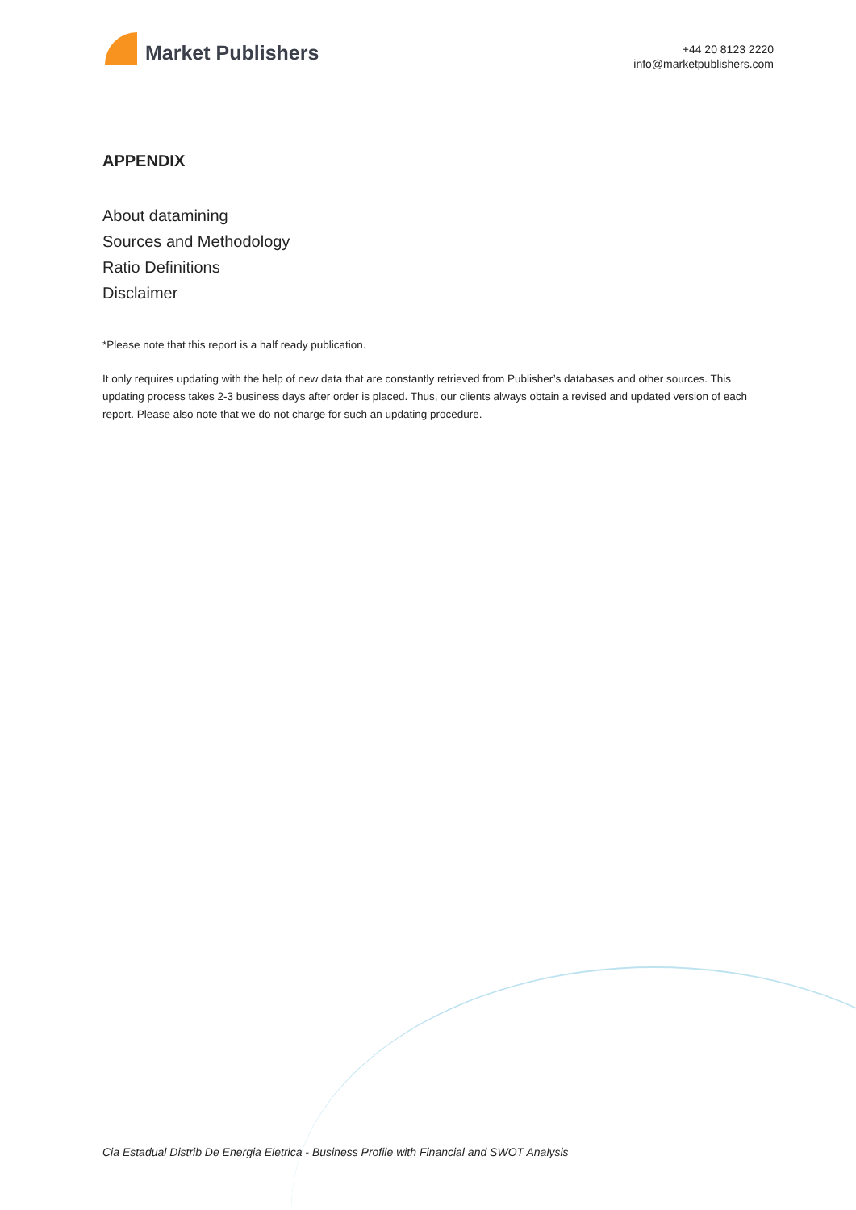Market Publishers
+44 20 8123 2220
info@marketpublishers.com
APPENDIX
About datamining
Sources and Methodology
Ratio Definitions
Disclaimer
*Please note that this report is a half ready publication.
It only requires updating with the help of new data that are constantly retrieved from Publisher’s databases and other sources. This updating process takes 2-3 business days after order is placed. Thus, our clients always obtain a revised and updated version of each report. Please also note that we do not charge for such an updating procedure.
Cia Estadual Distrib De Energia Eletrica - Business Profile with Financial and SWOT Analysis